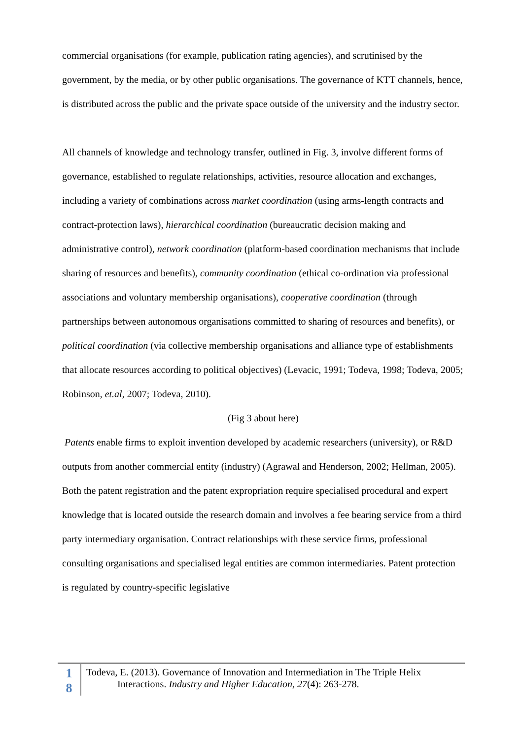commercial organisations (for example, publication rating agencies), and scrutinised by the government, by the media, or by other public organisations. The governance of KTT channels, hence, is distributed across the public and the private space outside of the university and the industry sector.
All channels of knowledge and technology transfer, outlined in Fig. 3, involve different forms of governance, established to regulate relationships, activities, resource allocation and exchanges, including a variety of combinations across market coordination (using arms-length contracts and contract-protection laws), hierarchical coordination (bureaucratic decision making and administrative control), network coordination (platform-based coordination mechanisms that include sharing of resources and benefits), community coordination (ethical co-ordination via professional associations and voluntary membership organisations), cooperative coordination (through partnerships between autonomous organisations committed to sharing of resources and benefits), or political coordination (via collective membership organisations and alliance type of establishments that allocate resources according to political objectives) (Levacic, 1991; Todeva, 1998; Todeva, 2005; Robinson, et.al, 2007; Todeva, 2010).
(Fig 3 about here)
Patents enable firms to exploit invention developed by academic researchers (university), or R&D outputs from another commercial entity (industry) (Agrawal and Henderson, 2002; Hellman, 2005). Both the patent registration and the patent expropriation require specialised procedural and expert knowledge that is located outside the research domain and involves a fee bearing service from a third party intermediary organisation. Contract relationships with these service firms, professional consulting organisations and specialised legal entities are common intermediaries. Patent protection is regulated by country-specific legislative
1
8
Todeva, E. (2013). Governance of Innovation and Intermediation in The Triple Helix
Interactions. Industry and Higher Education, 27(4): 263-278.